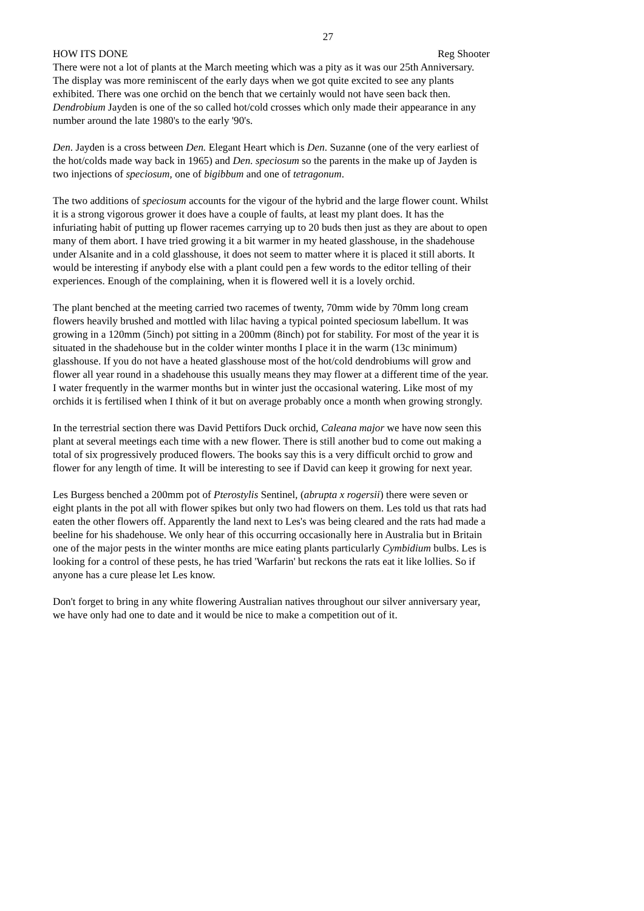27
HOW ITS DONE Reg Shooter
There were not a lot of plants at the March meeting which was a pity as it was our 25th Anniversary. The display was more reminiscent of the early days when we got quite excited to see any plants exhibited. There was one orchid on the bench that we certainly would not have seen back then. Dendrobium Jayden is one of the so called hot/cold crosses which only made their appearance in any number around the late 1980's to the early '90's.
Den. Jayden is a cross between Den. Elegant Heart which is Den. Suzanne (one of the very earliest of the hot/colds made way back in 1965) and Den. speciosum so the parents in the make up of Jayden is two injections of speciosum, one of bigibbum and one of tetragonum.
The two additions of speciosum accounts for the vigour of the hybrid and the large flower count. Whilst it is a strong vigorous grower it does have a couple of faults, at least my plant does. It has the infuriating habit of putting up flower racemes carrying up to 20 buds then just as they are about to open many of them abort. I have tried growing it a bit warmer in my heated glasshouse, in the shadehouse under Alsanite and in a cold glasshouse, it does not seem to matter where it is placed it still aborts. It would be interesting if anybody else with a plant could pen a few words to the editor telling of their experiences. Enough of the complaining, when it is flowered well it is a lovely orchid.
The plant benched at the meeting carried two racemes of twenty, 70mm wide by 70mm long cream flowers heavily brushed and mottled with lilac having a typical pointed speciosum labellum. It was growing in a 120mm (5inch) pot sitting in a 200mm (8inch) pot for stability. For most of the year it is situated in the shadehouse but in the colder winter months I place it in the warm (13c minimum) glasshouse. If you do not have a heated glasshouse most of the hot/cold dendrobiums will grow and flower all year round in a shadehouse this usually means they may flower at a different time of the year. I water frequently in the warmer months but in winter just the occasional watering. Like most of my orchids it is fertilised when I think of it but on average probably once a month when growing strongly.
In the terrestrial section there was David Pettifors Duck orchid, Caleana major we have now seen this plant at several meetings each time with a new flower. There is still another bud to come out making a total of six progressively produced flowers. The books say this is a very difficult orchid to grow and flower for any length of time. It will be interesting to see if David can keep it growing for next year.
Les Burgess benched a 200mm pot of Pterostylis Sentinel, (abrupta x rogersii) there were seven or eight plants in the pot all with flower spikes but only two had flowers on them. Les told us that rats had eaten the other flowers off. Apparently the land next to Les's was being cleared and the rats had made a beeline for his shadehouse. We only hear of this occurring occasionally here in Australia but in Britain one of the major pests in the winter months are mice eating plants particularly Cymbidium bulbs. Les is looking for a control of these pests, he has tried 'Warfarin' but reckons the rats eat it like lollies. So if anyone has a cure please let Les know.
Don't forget to bring in any white flowering Australian natives throughout our silver anniversary year, we have only had one to date and it would be nice to make a competition out of it.